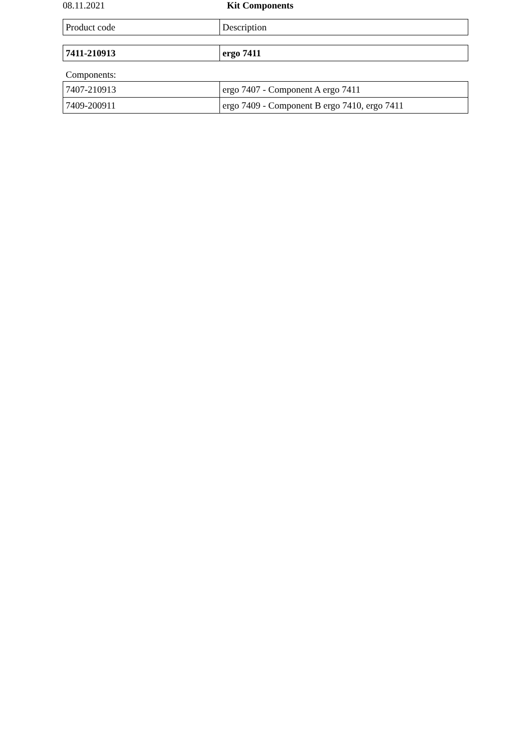08.11.2021 Kit Components
| Product code | Description |
| 7411-210913 | ergo 7411 |
Components:
| 7407-210913 | ergo 7407 - Component A ergo 7411 |
| 7409-200911 | ergo 7409 - Component B ergo 7410, ergo 7411 |